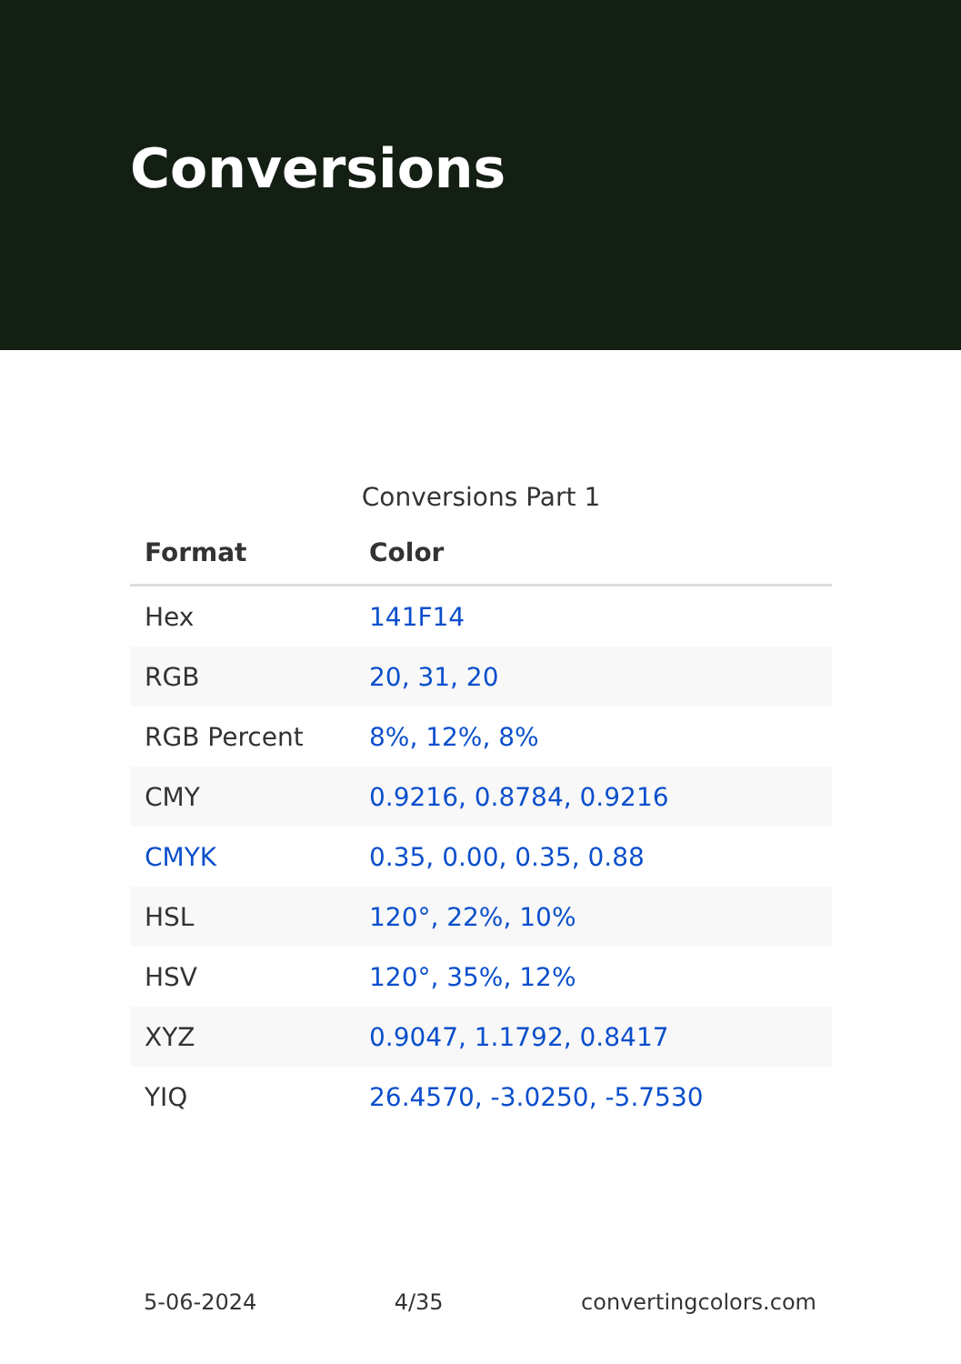Conversions
Conversions Part 1
| Format | Color |
| --- | --- |
| Hex | 141F14 |
| RGB | 20, 31, 20 |
| RGB Percent | 8%, 12%, 8% |
| CMY | 0.9216, 0.8784, 0.9216 |
| CMYK | 0.35, 0.00, 0.35, 0.88 |
| HSL | 120°, 22%, 10% |
| HSV | 120°, 35%, 12% |
| XYZ | 0.9047, 1.1792, 0.8417 |
| YIQ | 26.4570, -3.0250, -5.7530 |
5-06-2024 4/35 convertingcolors.com